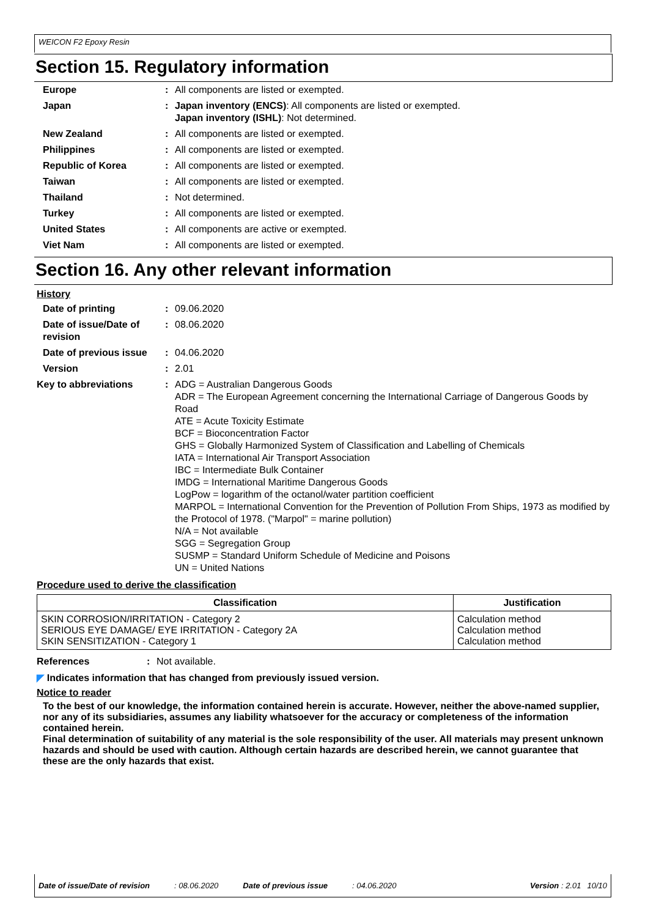WEICON F2 Epoxy Resin
Section 15. Regulatory information
Europe : All components are listed or exempted.
Japan : Japan inventory (ENCS): All components are listed or exempted.
Japan inventory (ISHL): Not determined.
New Zealand : All components are listed or exempted.
Philippines : All components are listed or exempted.
Republic of Korea : All components are listed or exempted.
Taiwan : All components are listed or exempted.
Thailand : Not determined.
Turkey : All components are listed or exempted.
United States : All components are active or exempted.
Viet Nam : All components are listed or exempted.
Section 16. Any other relevant information
History
Date of printing : 09.06.2020
Date of issue/Date of revision
: 08.06.2020
Date of previous issue
: 04.06.2020
Version : 2.01
Key to abbreviations : ADG = Australian Dangerous Goods
ADR = The European Agreement concerning the International Carriage of Dangerous Goods by Road
ATE = Acute Toxicity Estimate
BCF = Bioconcentration Factor
GHS = Globally Harmonized System of Classification and Labelling of Chemicals
IATA = International Air Transport Association
IBC = Intermediate Bulk Container
IMDG = International Maritime Dangerous Goods
LogPow = logarithm of the octanol/water partition coefficient
MARPOL = International Convention for the Prevention of Pollution From Ships, 1973 as modified by the Protocol of 1978. ("Marpol" = marine pollution)
N/A = Not available
SGG = Segregation Group
SUSMP = Standard Uniform Schedule of Medicine and Poisons
UN = United Nations
Procedure used to derive the classification
| Classification | Justification |
| --- | --- |
| SKIN CORROSION/IRRITATION - Category 2 SERIOUS EYE DAMAGE/ EYE IRRITATION - Category 2A SKIN SENSITIZATION - Category 1 | Calculation method Calculation method Calculation method |
References : Not available.
◤ Indicates information that has changed from previously issued version.
Notice to reader
To the best of our knowledge, the information contained herein is accurate. However, neither the above-named supplier, nor any of its subsidiaries, assumes any liability whatsoever for the accuracy or completeness of the information contained herein.
Final determination of suitability of any material is the sole responsibility of the user. All materials may present unknown hazards and should be used with caution. Although certain hazards are described herein, we cannot guarantee that these are the only hazards that exist.
Date of issue/Date of revision: 08.06.2020 Date of previous issue: 04.06.2020 Version : 2.01 10/10